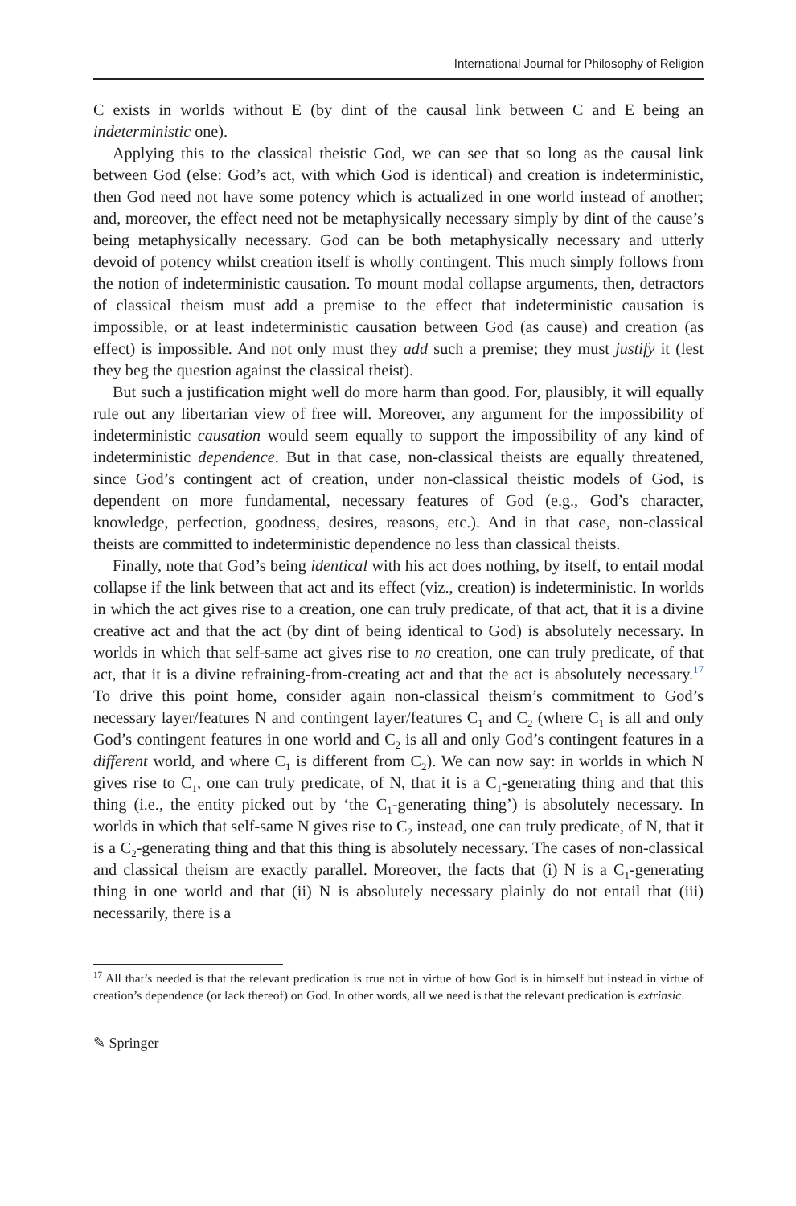International Journal for Philosophy of Religion
C exists in worlds without E (by dint of the causal link between C and E being an indeterministic one).
Applying this to the classical theistic God, we can see that so long as the causal link between God (else: God’s act, with which God is identical) and creation is indeterministic, then God need not have some potency which is actualized in one world instead of another; and, moreover, the effect need not be metaphysically necessary simply by dint of the cause’s being metaphysically necessary. God can be both metaphysically necessary and utterly devoid of potency whilst creation itself is wholly contingent. This much simply follows from the notion of indeterministic causation. To mount modal collapse arguments, then, detractors of classical theism must add a premise to the effect that indeterministic causation is impossible, or at least indeterministic causation between God (as cause) and creation (as effect) is impossible. And not only must they add such a premise; they must justify it (lest they beg the question against the classical theist).
But such a justification might well do more harm than good. For, plausibly, it will equally rule out any libertarian view of free will. Moreover, any argument for the impossibility of indeterministic causation would seem equally to support the impossibility of any kind of indeterministic dependence. But in that case, non-classical theists are equally threatened, since God’s contingent act of creation, under non-classical theistic models of God, is dependent on more fundamental, necessary features of God (e.g., God’s character, knowledge, perfection, goodness, desires, reasons, etc.). And in that case, non-classical theists are committed to indeterministic dependence no less than classical theists.
Finally, note that God’s being identical with his act does nothing, by itself, to entail modal collapse if the link between that act and its effect (viz., creation) is indeterministic. In worlds in which the act gives rise to a creation, one can truly predicate, of that act, that it is a divine creative act and that the act (by dint of being identical to God) is absolutely necessary. In worlds in which that self-same act gives rise to no creation, one can truly predicate, of that act, that it is a divine refraining-from-creating act and that the act is absolutely necessary.<sup>17</sup> To drive this point home, consider again non-classical theism’s commitment to God’s necessary layer/features N and contingent layer/features C<sub>1</sub> and C<sub>2</sub> (where C<sub>1</sub> is all and only God’s contingent features in one world and C<sub>2</sub> is all and only God’s contingent features in a different world, and where C<sub>1</sub> is different from C<sub>2</sub>). We can now say: in worlds in which N gives rise to C<sub>1</sub>, one can truly predicate, of N, that it is a C<sub>1</sub>-generating thing and that this thing (i.e., the entity picked out by ‘the C<sub>1</sub>-generating thing’) is absolutely necessary. In worlds in which that self-same N gives rise to C<sub>2</sub> instead, one can truly predicate, of N, that it is a C<sub>2</sub>-generating thing and that this thing is absolutely necessary. The cases of non-classical and classical theism are exactly parallel. Moreover, the facts that (i) N is a C<sub>1</sub>-generating thing in one world and that (ii) N is absolutely necessary plainly do not entail that (iii) necessarily, there is a
<sup>17</sup> All that’s needed is that the relevant predication is true not in virtue of how God is in himself but instead in virtue of creation’s dependence (or lack thereof) on God. In other words, all we need is that the relevant predication is extrinsic.
✎ Springer